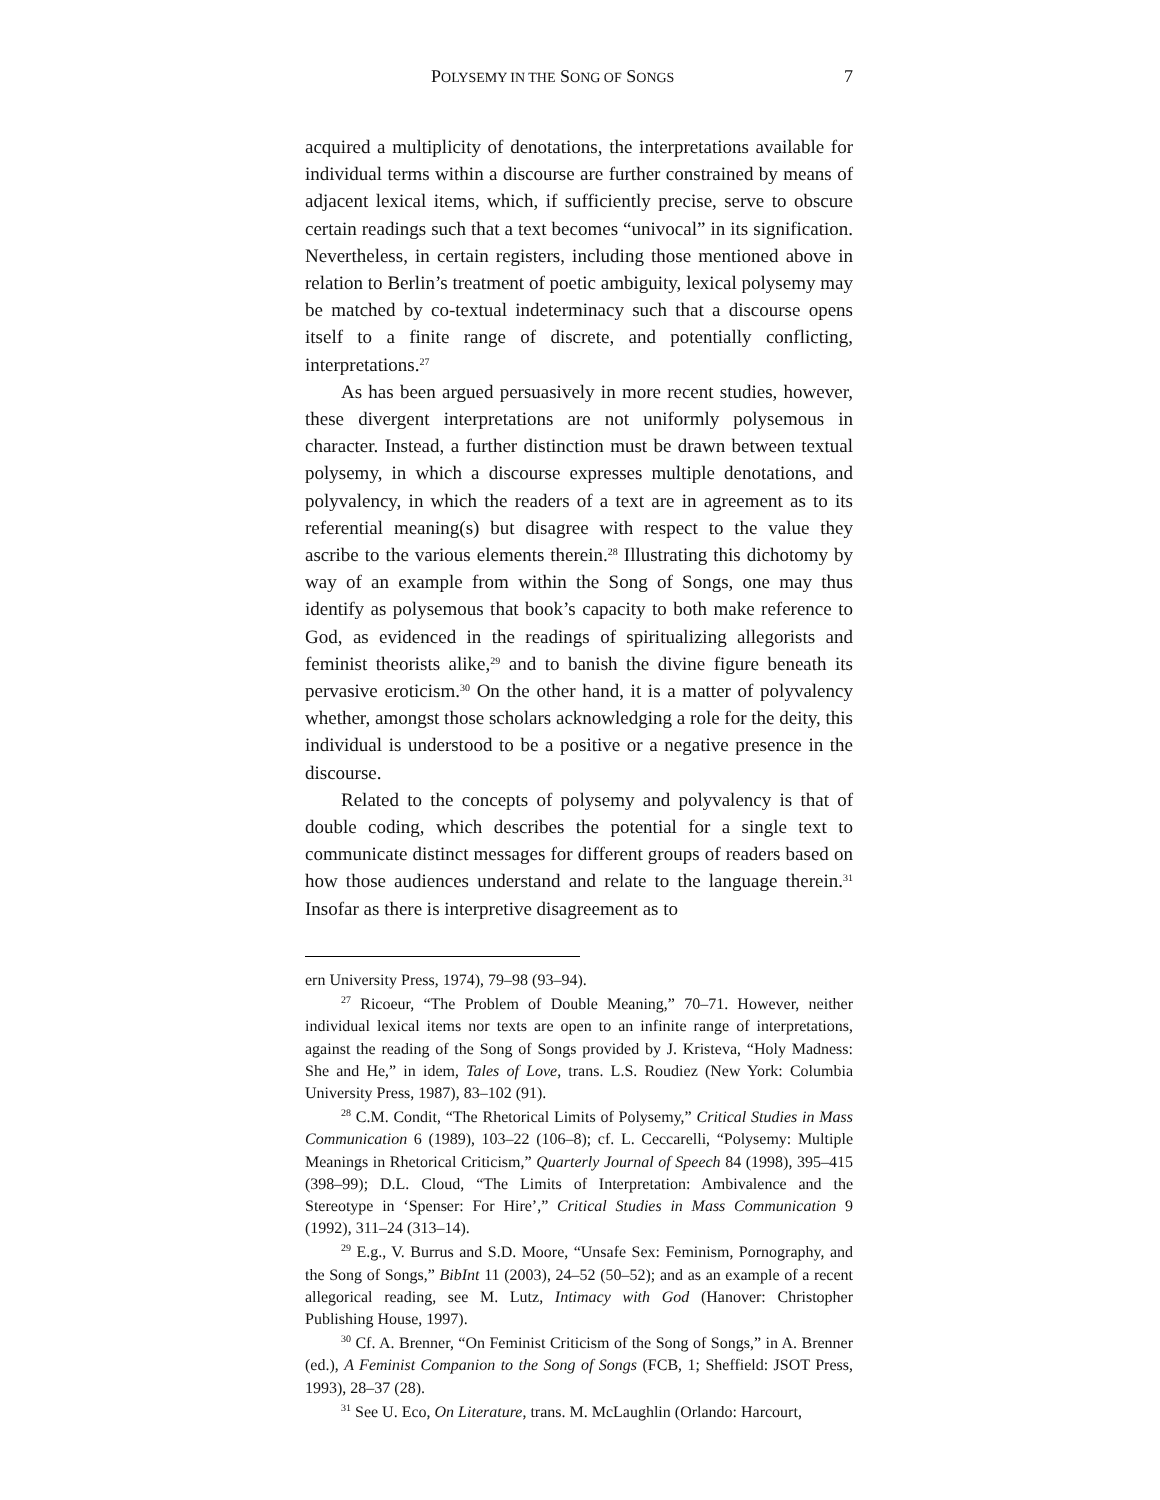POLYSEMY IN THE SONG OF SONGS 7
acquired a multiplicity of denotations, the interpretations available for individual terms within a discourse are further constrained by means of adjacent lexical items, which, if sufficiently precise, serve to obscure certain readings such that a text becomes “univocal” in its signification. Nevertheless, in certain registers, including those mentioned above in relation to Berlin’s treatment of poetic ambiguity, lexical polysemy may be matched by co-textual indeterminacy such that a discourse opens itself to a finite range of discrete, and potentially conflicting, interpretations.<sup>27</sup>
As has been argued persuasively in more recent studies, however, these divergent interpretations are not uniformly polysemous in character. Instead, a further distinction must be drawn between textual polysemy, in which a discourse expresses multiple denotations, and polyvalency, in which the readers of a text are in agreement as to its referential meaning(s) but disagree with respect to the value they ascribe to the various elements therein.<sup>28</sup> Illustrating this dichotomy by way of an example from within the Song of Songs, one may thus identify as polysemous that book’s capacity to both make reference to God, as evidenced in the readings of spiritualizing allegorists and feminist theorists alike,<sup>29</sup> and to banish the divine figure beneath its pervasive eroticism.<sup>30</sup> On the other hand, it is a matter of polyvalency whether, amongst those scholars acknowledging a role for the deity, this individual is understood to be a positive or a negative presence in the discourse.
Related to the concepts of polysemy and polyvalency is that of double coding, which describes the potential for a single text to communicate distinct messages for different groups of readers based on how those audiences understand and relate to the language therein.<sup>31</sup> Insofar as there is interpretive disagreement as to
ern University Press, 1974), 79–98 (93–94).
<sup>27</sup> Ricoeur, “The Problem of Double Meaning,” 70–71. However, neither individual lexical items nor texts are open to an infinite range of interpretations, against the reading of the Song of Songs provided by J. Kristeva, “Holy Madness: She and He,” in idem, Tales of Love, trans. L.S. Roudiez (New York: Columbia University Press, 1987), 83–102 (91).
<sup>28</sup> C.M. Condit, “The Rhetorical Limits of Polysemy,” Critical Studies in Mass Communication 6 (1989), 103–22 (106–8); cf. L. Ceccarelli, “Polysemy: Multiple Meanings in Rhetorical Criticism,” Quarterly Journal of Speech 84 (1998), 395–415 (398–99); D.L. Cloud, “The Limits of Interpretation: Ambivalence and the Stereotype in ‘Spenser: For Hire’,” Critical Studies in Mass Communication 9 (1992), 311–24 (313–14).
<sup>29</sup> E.g., V. Burrus and S.D. Moore, “Unsafe Sex: Feminism, Pornography, and the Song of Songs,” BibInt 11 (2003), 24–52 (50–52); and as an example of a recent allegorical reading, see M. Lutz, Intimacy with God (Hanover: Christopher Publishing House, 1997).
<sup>30</sup> Cf. A. Brenner, “On Feminist Criticism of the Song of Songs,” in A. Brenner (ed.), A Feminist Companion to the Song of Songs (FCB, 1; Sheffield: JSOT Press, 1993), 28–37 (28).
<sup>31</sup> See U. Eco, On Literature, trans. M. McLaughlin (Orlando: Harcourt,